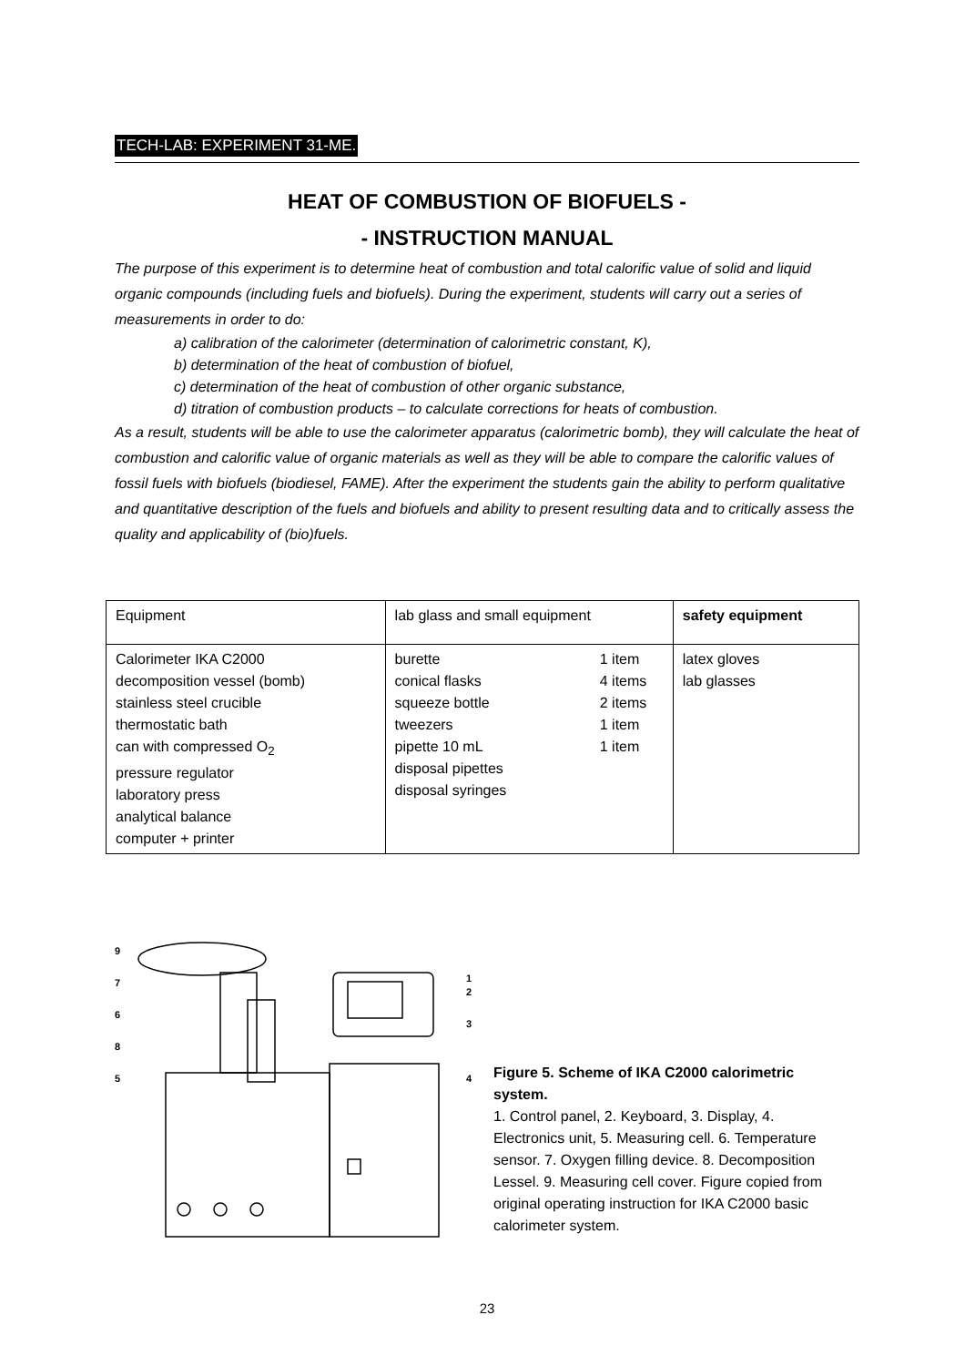TECH-LAB: EXPERIMENT 31-ME.
HEAT OF COMBUSTION OF BIOFUELS -
- INSTRUCTION MANUAL
The purpose of this experiment is to determine heat of combustion and total calorific value of solid and liquid organic compounds (including fuels and biofuels). During the experiment, students will carry out a series of measurements in order to do:
a) calibration of the calorimeter (determination of calorimetric constant, K),
b) determination of the heat of combustion of biofuel,
c) determination of the heat of combustion of other organic substance,
d) titration of combustion products – to calculate corrections for heats of combustion.
As a result, students will be able to use the calorimeter apparatus (calorimetric bomb), they will calculate the heat of combustion and calorific value of organic materials as well as they will be able to compare the calorific values of fossil fuels with biofuels (biodiesel, FAME). After the experiment the students gain the ability to perform qualitative and quantitative description of the fuels and biofuels and ability to present resulting data and to critically assess the quality and applicability of (bio)fuels.
| Equipment | lab glass and small equipment | safety equipment |
| Calorimeter IKA C2000 decomposition vessel (bomb) stainless steel crucible thermostatic bath can with compressed O<sub>2</sub> pressure regulator laboratory press analytical balance computer + printer | burette conical flasks squeeze bottle tweezers pipette 10 mL disposal pipettes disposal syringes 1 item 4 items 2 items 1 item 1 item | latex gloves lab glasses |
9
7
6
8
5
1
2
3
4
Figure 5. Scheme of IKA C2000 calorimetric system.
1. Control panel, 2. Keyboard, 3. Display, 4. Electronics unit, 5. Measuring cell. 6. Temperature sensor. 7. Oxygen filling device. 8. Decomposition Lessel. 9. Measuring cell cover. Figure copied from original operating instruction for IKA C2000 basic calorimeter system.
23